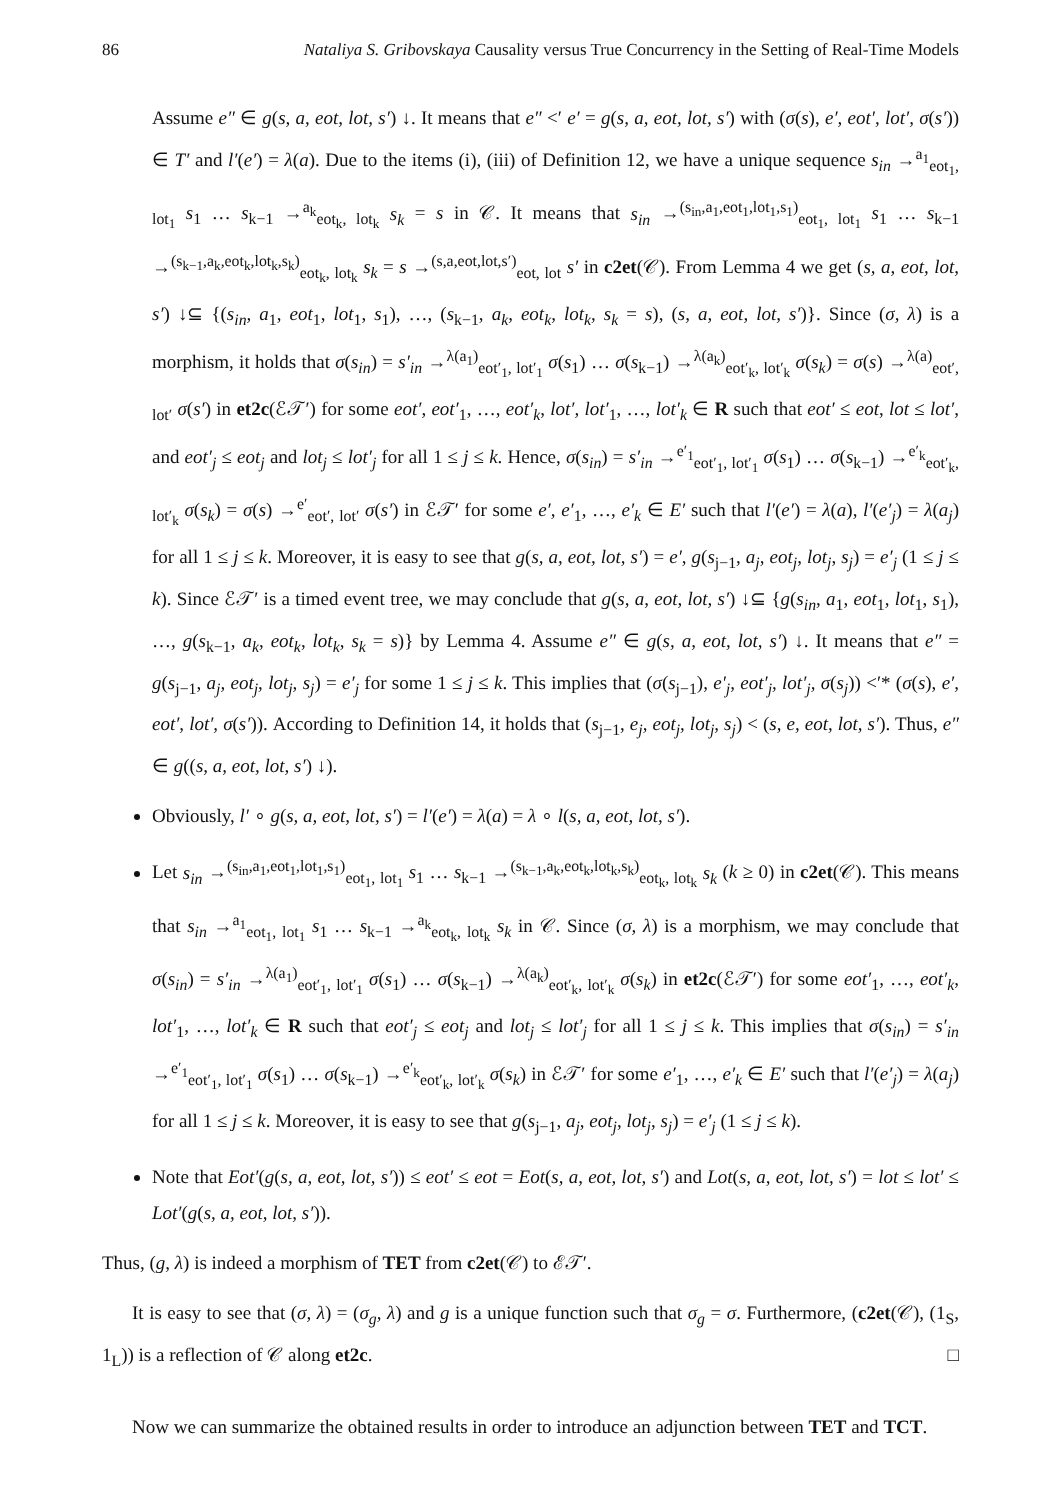86 Nataliya S. Gribovskaya Causality versus True Concurrency in the Setting of Real-Time Models
Assume e″ ∈ g(s, a, eot, lot, s′) ↓. It means that e″ <′ e′ = g(s, a, eot, lot, s′) with (σ(s), e′, eot′, lot′, σ(s′)) ∈ T′ and l′(e′) = λ(a). Due to the items (i), (iii) of Definition 12, we have a unique sequence s<sub>in</sub> →<sup>a<sub>1</sub></sup><sub>eot<sub>1</sub>, lot<sub>1</sub></sub> s<sub>1</sub> … s<sub>k−1</sub> →<sup>a<sub>k</sub></sup><sub>eot<sub>k</sub>, lot<sub>k</sub></sub> s<sub>k</sub> = s in 𝒞. It means that s<sub>in</sub> →<sup>(s<sub>in</sub>,a<sub>1</sub>,eot<sub>1</sub>,lot<sub>1</sub>,s<sub>1</sub>)</sup><sub>eot<sub>1</sub>, lot<sub>1</sub></sub> s<sub>1</sub> … s<sub>k−1</sub> →<sup>(s<sub>k−1</sub>,a<sub>k</sub>,eot<sub>k</sub>,lot<sub>k</sub>,s<sub>k</sub>)</sup><sub>eot<sub>k</sub>, lot<sub>k</sub></sub> s<sub>k</sub> = s →<sup>(s,a,eot,lot,s′)</sup><sub>eot, lot</sub> s′ in c2et(𝒞). From Lemma 4 we get (s, a, eot, lot, s′) ↓⊆ {(s<sub>in</sub>, a<sub>1</sub>, eot<sub>1</sub>, lot<sub>1</sub>, s<sub>1</sub>), …, (s<sub>k−1</sub>, a<sub>k</sub>, eot<sub>k</sub>, lot<sub>k</sub>, s<sub>k</sub> = s), (s, a, eot, lot, s′)}. Since (σ, λ) is a morphism, it holds that σ(s<sub>in</sub>) = s′<sub>in</sub> →<sup>λ(a<sub>1</sub>)</sup><sub>eot′<sub>1</sub>, lot′<sub>1</sub></sub> σ(s<sub>1</sub>) … σ(s<sub>k−1</sub>) →<sup>λ(a<sub>k</sub>)</sup><sub>eot′<sub>k</sub>, lot′<sub>k</sub></sub> σ(s<sub>k</sub>) = σ(s) →<sup>λ(a)</sup><sub>eot′, lot′</sub> σ(s′) in et2c(ℰ𝒯′) for some eot′, eot′<sub>1</sub>, …, eot′<sub>k</sub>, lot′, lot′<sub>1</sub>, …, lot′<sub>k</sub> ∈ R such that eot′ ≤ eot, lot ≤ lot′, and eot′<sub>j</sub> ≤ eot<sub>j</sub> and lot<sub>j</sub> ≤ lot′<sub>j</sub> for all 1 ≤ j ≤ k. Hence, σ(s<sub>in</sub>) = s′<sub>in</sub> →<sup>e′<sub>1</sub></sup><sub>eot′<sub>1</sub>, lot′<sub>1</sub></sub> σ(s<sub>1</sub>) … σ(s<sub>k−1</sub>) →<sup>e′<sub>k</sub></sup><sub>eot′<sub>k</sub>, lot′<sub>k</sub></sub> σ(s<sub>k</sub>) = σ(s) →<sup>e′</sup><sub>eot′, lot′</sub> σ(s′) in ℰ𝒯′ for some e′, e′<sub>1</sub>, …, e′<sub>k</sub> ∈ E′ such that l′(e′) = λ(a), l′(e′<sub>j</sub>) = λ(a<sub>j</sub>) for all 1 ≤ j ≤ k. Moreover, it is easy to see that g(s, a, eot, lot, s′) = e′, g(s<sub>j−1</sub>, a<sub>j</sub>, eot<sub>j</sub>, lot<sub>j</sub>, s<sub>j</sub>) = e′<sub>j</sub> (1 ≤ j ≤ k). Since ℰ𝒯′ is a timed event tree, we may conclude that g(s, a, eot, lot, s′) ↓⊆ {g(s<sub>in</sub>, a<sub>1</sub>, eot<sub>1</sub>, lot<sub>1</sub>, s<sub>1</sub>), …, g(s<sub>k−1</sub>, a<sub>k</sub>, eot<sub>k</sub>, lot<sub>k</sub>, s<sub>k</sub> = s)} by Lemma 4. Assume e″ ∈ g(s, a, eot, lot, s′) ↓. It means that e″ = g(s<sub>j−1</sub>, a<sub>j</sub>, eot<sub>j</sub>, lot<sub>j</sub>, s<sub>j</sub>) = e′<sub>j</sub> for some 1 ≤ j ≤ k. This implies that (σ(s<sub>j−1</sub>), e′<sub>j</sub>, eot′<sub>j</sub>, lot′<sub>j</sub>, σ(s<sub>j</sub>)) <′* (σ(s), e′, eot′, lot′, σ(s′)). According to Definition 14, it holds that (s<sub>j−1</sub>, e<sub>j</sub>, eot<sub>j</sub>, lot<sub>j</sub>, s<sub>j</sub>) < (s, e, eot, lot, s′). Thus, e″ ∈ g((s, a, eot, lot, s′) ↓).
Obviously, l′ ∘ g(s, a, eot, lot, s′) = l′(e′) = λ(a) = λ ∘ l(s, a, eot, lot, s′).
Let s<sub>in</sub> →<sup>(s<sub>in</sub>,a<sub>1</sub>,eot<sub>1</sub>,lot<sub>1</sub>,s<sub>1</sub>)</sup><sub>eot<sub>1</sub>, lot<sub>1</sub></sub> s<sub>1</sub> … s<sub>k−1</sub> →<sup>(s<sub>k−1</sub>,a<sub>k</sub>,eot<sub>k</sub>,lot<sub>k</sub>,s<sub>k</sub>)</sup><sub>eot<sub>k</sub>, lot<sub>k</sub></sub> s<sub>k</sub> (k ≥ 0) in c2et(𝒞). This means that s<sub>in</sub> →<sup>a<sub>1</sub></sup><sub>eot<sub>1</sub>, lot<sub>1</sub></sub> s<sub>1</sub> … s<sub>k−1</sub> →<sup>a<sub>k</sub></sup><sub>eot<sub>k</sub>, lot<sub>k</sub></sub> s<sub>k</sub> in 𝒞. Since (σ, λ) is a morphism, we may conclude that σ(s<sub>in</sub>) = s′<sub>in</sub> →<sup>λ(a<sub>1</sub>)</sup><sub>eot′<sub>1</sub>, lot′<sub>1</sub></sub> σ(s<sub>1</sub>) … σ(s<sub>k−1</sub>) →<sup>λ(a<sub>k</sub>)</sup><sub>eot′<sub>k</sub>, lot′<sub>k</sub></sub> σ(s<sub>k</sub>) in et2c(ℰ𝒯′) for some eot′<sub>1</sub>, …, eot′<sub>k</sub>, lot′<sub>1</sub>, …, lot′<sub>k</sub> ∈ R such that eot′<sub>j</sub> ≤ eot<sub>j</sub> and lot<sub>j</sub> ≤ lot′<sub>j</sub> for all 1 ≤ j ≤ k. This implies that σ(s<sub>in</sub>) = s′<sub>in</sub> →<sup>e′<sub>1</sub></sup><sub>eot′<sub>1</sub>, lot′<sub>1</sub></sub> σ(s<sub>1</sub>) … σ(s<sub>k−1</sub>) →<sup>e′<sub>k</sub></sup><sub>eot′<sub>k</sub>, lot′<sub>k</sub></sub> σ(s<sub>k</sub>) in ℰ𝒯′ for some e′<sub>1</sub>, …, e′<sub>k</sub> ∈ E′ such that l′(e′<sub>j</sub>) = λ(a<sub>j</sub>) for all 1 ≤ j ≤ k. Moreover, it is easy to see that g(s<sub>j−1</sub>, a<sub>j</sub>, eot<sub>j</sub>, lot<sub>j</sub>, s<sub>j</sub>) = e′<sub>j</sub> (1 ≤ j ≤ k).
Note that Eot′(g(s, a, eot, lot, s′)) ≤ eot′ ≤ eot = Eot(s, a, eot, lot, s′) and Lot(s, a, eot, lot, s′) = lot ≤ lot′ ≤ Lot′(g(s, a, eot, lot, s′)).
Thus, (g, λ) is indeed a morphism of TET from c2et(𝒞) to ℰ𝒯′.
It is easy to see that (σ, λ) = (σ<sub>g</sub>, λ) and g is a unique function such that σ<sub>g</sub> = σ. Furthermore, (c2et(𝒞), (1<sub>S</sub>, 1<sub>L</sub>)) is a reflection of 𝒞 along et2c. □
Now we can summarize the obtained results in order to introduce an adjunction between TET and TCT.